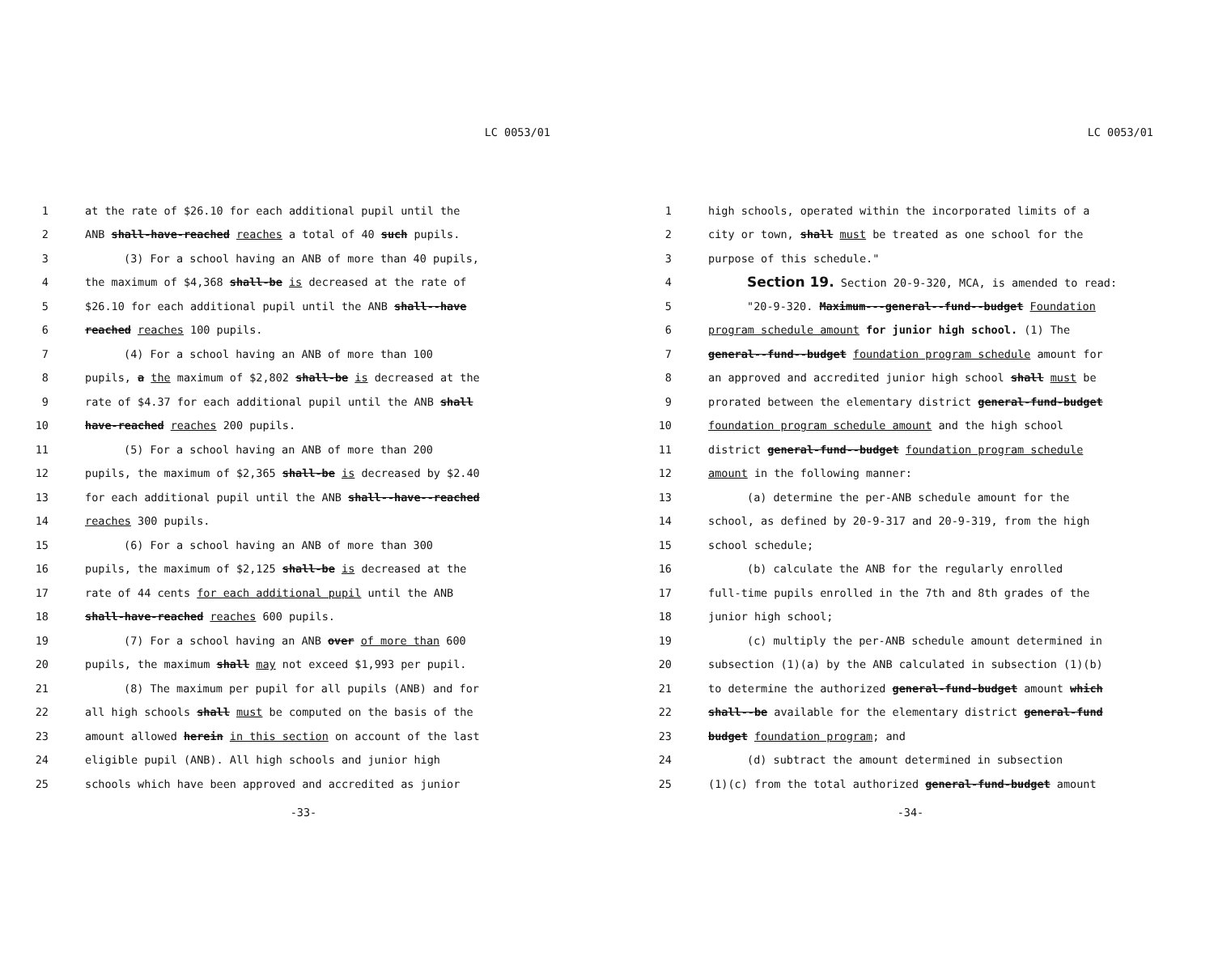LC 0053/01
1 at the rate of $26.10 for each additional pupil until the
2 ANB shall-have-reached reaches a total of 40 such pupils.
3 (3) For a school having an ANB of more than 40 pupils,
4 the maximum of $4,368 shall-be is decreased at the rate of
5 $26.10 for each additional pupil until the ANB shall--have
6 reached reaches 100 pupils.
7 (4) For a school having an ANB of more than 100
8 pupils, a the maximum of $2,802 shall-be is decreased at the
9 rate of $4.37 for each additional pupil until the ANB shall
10 have-reached reaches 200 pupils.
11 (5) For a school having an ANB of more than 200
12 pupils, the maximum of $2,365 shall-be is decreased by $2.40
13 for each additional pupil until the ANB shall--have--reached
14 reaches 300 pupils.
15 (6) For a school having an ANB of more than 300
16 pupils, the maximum of $2,125 shall-be is decreased at the
17 rate of 44 cents for each additional pupil until the ANB
18 shall-have-reached reaches 600 pupils.
19 (7) For a school having an ANB over of more than 600
20 pupils, the maximum shall may not exceed $1,993 per pupil.
21 (8) The maximum per pupil for all pupils (ANB) and for
22 all high schools shall must be computed on the basis of the
23 amount allowed herein in this section on account of the last
24 eligible pupil (ANB). All high schools and junior high
25 schools which have been approved and accredited as junior
-33-
LC 0053/01
1 high schools, operated within the incorporated limits of a
2 city or town, shall must be treated as one school for the
3 purpose of this schedule."
4 Section 19. Section 20-9-320, MCA, is amended to read:
5 "20-9-320. Maximum---general--fund--budget Foundation
6 program schedule amount for junior high school. (1) The
7 general--fund--budget foundation program schedule amount for
8 an approved and accredited junior high school shall must be
9 prorated between the elementary district general-fund-budget
10 foundation program schedule amount and the high school
11 district general-fund--budget foundation program schedule
12 amount in the following manner:
13 (a) determine the per-ANB schedule amount for the
14 school, as defined by 20-9-317 and 20-9-319, from the high
15 school schedule;
16 (b) calculate the ANB for the regularly enrolled
17 full-time pupils enrolled in the 7th and 8th grades of the
18 junior high school;
19 (c) multiply the per-ANB schedule amount determined in
20 subsection (1)(a) by the ANB calculated in subsection (1)(b)
21 to determine the authorized general-fund-budget amount which
22 shall--be available for the elementary district general-fund
23 budget foundation program; and
24 (d) subtract the amount determined in subsection
25 (1)(c) from the total authorized general-fund-budget amount
-34-